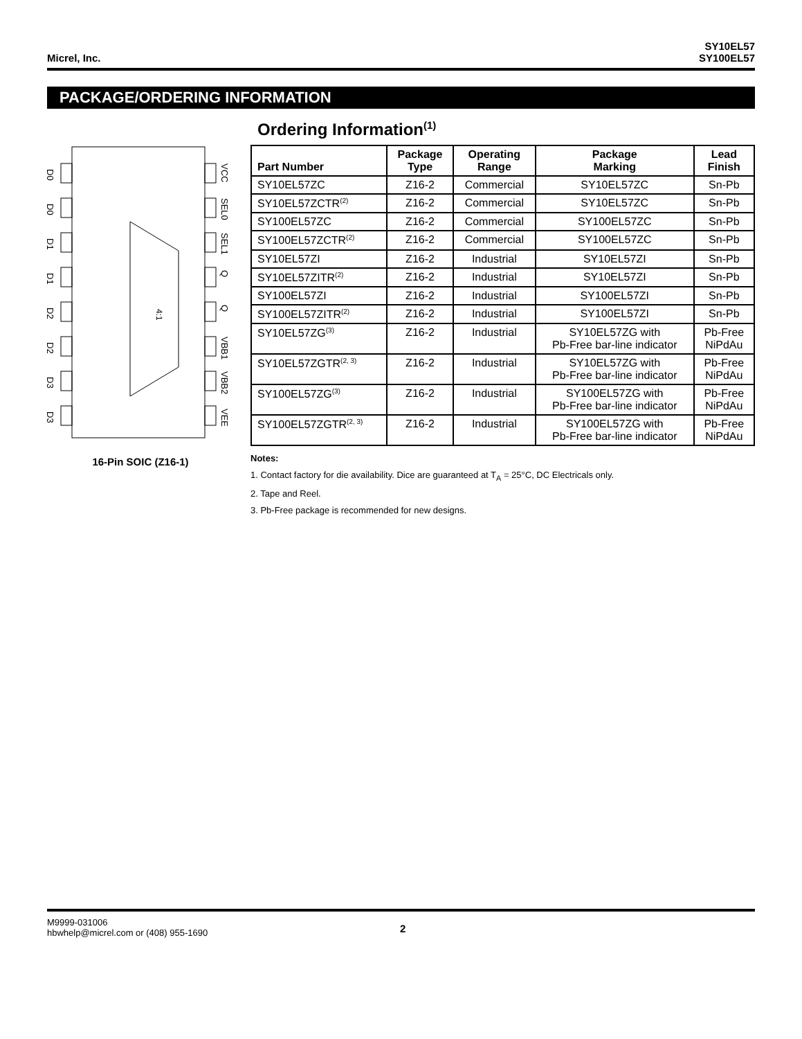Micrel, Inc.
SY10EL57
SY100EL57
PACKAGE/ORDERING INFORMATION
4:1
D0
D0
D1
D1
D2
D2
D3
D3
VCC
SEL0
SEL1
Q
Q
VBB1
VBB2
VEE
16-Pin SOIC (Z16-1)
Ordering Information<sup>(1)</sup>
| Part Number | Package Type | Operating Range | Package Marking | Lead Finish |
| --- | --- | --- | --- | --- |
| SY10EL57ZC | Z16-2 | Commercial | SY10EL57ZC | Sn-Pb |
| SY10EL57ZCTR<sup>(2)</sup> | Z16-2 | Commercial | SY10EL57ZC | Sn-Pb |
| SY100EL57ZC | Z16-2 | Commercial | SY100EL57ZC | Sn-Pb |
| SY100EL57ZCTR<sup>(2)</sup> | Z16-2 | Commercial | SY100EL57ZC | Sn-Pb |
| SY10EL57ZI | Z16-2 | Industrial | SY10EL57ZI | Sn-Pb |
| SY10EL57ZITR<sup>(2)</sup> | Z16-2 | Industrial | SY10EL57ZI | Sn-Pb |
| SY100EL57ZI | Z16-2 | Industrial | SY100EL57ZI | Sn-Pb |
| SY100EL57ZITR<sup>(2)</sup> | Z16-2 | Industrial | SY100EL57ZI | Sn-Pb |
| SY10EL57ZG<sup>(3)</sup> | Z16-2 | Industrial | SY10EL57ZG with Pb-Free bar-line indicator | Pb-Free NiPdAu |
| SY10EL57ZGTR<sup>(2, 3)</sup> | Z16-2 | Industrial | SY10EL57ZG with Pb-Free bar-line indicator | Pb-Free NiPdAu |
| SY100EL57ZG<sup>(3)</sup> | Z16-2 | Industrial | SY100EL57ZG with Pb-Free bar-line indicator | Pb-Free NiPdAu |
| SY100EL57ZGTR<sup>(2, 3)</sup> | Z16-2 | Industrial | SY100EL57ZG with Pb-Free bar-line indicator | Pb-Free NiPdAu |
Notes:
1. Contact factory for die availability. Dice are guaranteed at T<sub>A</sub> = 25°C, DC Electricals only.
2. Tape and Reel.
3. Pb-Free package is recommended for new designs.
M9999-031006
hbwhelp@micrel.com or (408) 955-1690
2